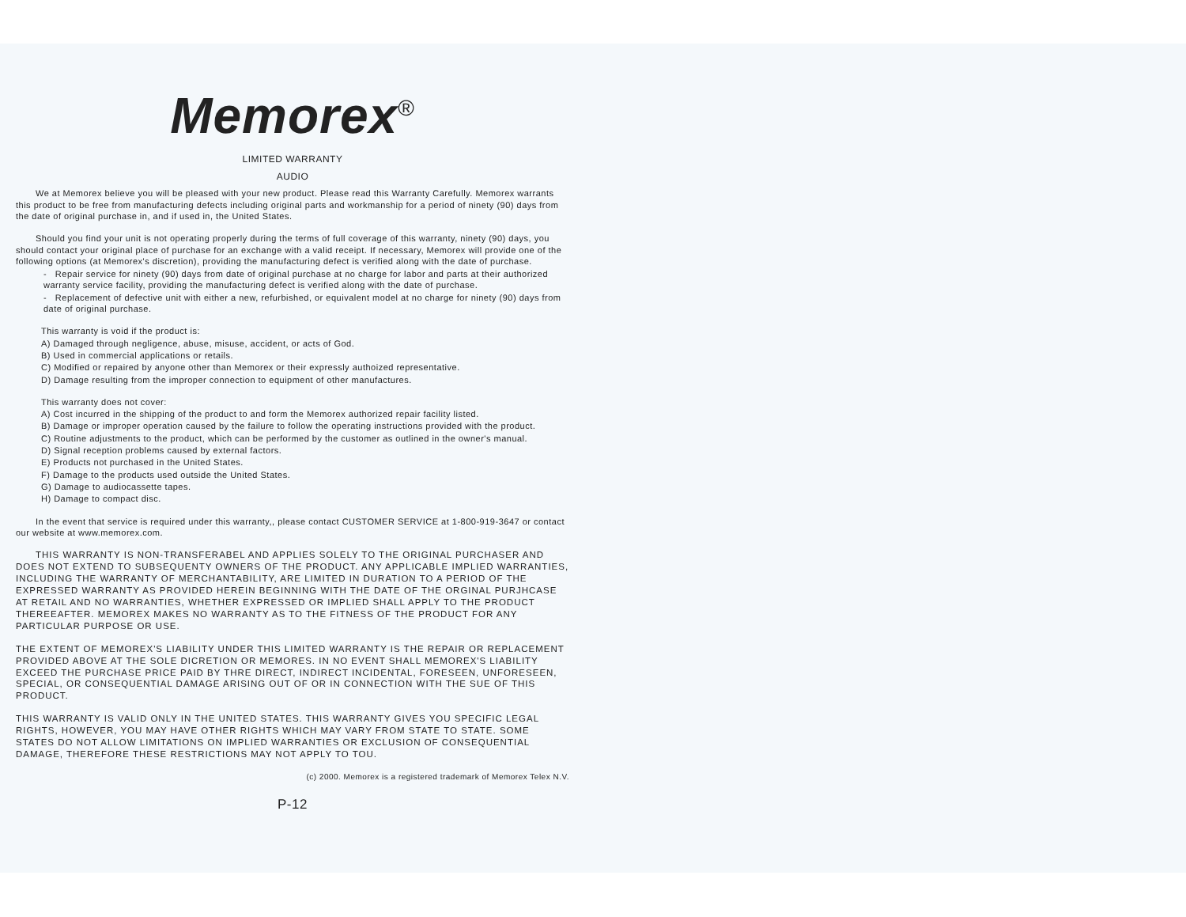Memorex<sup>®</sup>
LIMITED WARRANTY
AUDIO
We at Memorex believe you will be pleased with your new product. Please read this Warranty Carefully. Memorex warrants this product to be free from manufacturing defects including original parts and workmanship for a period of ninety (90) days from the date of original purchase in, and if used in, the United States.
Should you find your unit is not operating properly during the terms of full coverage of this warranty, ninety (90) days, you should contact your original place of purchase for an exchange with a valid receipt. If necessary, Memorex will provide one of the following options (at Memorex's discretion), providing the manufacturing defect is verified along with the date of purchase.
- Repair service for ninety (90) days from date of original purchase at no charge for labor and parts at their authorized warranty service facility, providing the manufacturing defect is verified along with the date of purchase.
- Replacement of defective unit with either a new, refurbished, or equivalent model at no charge for ninety (90) days from date of original purchase.
This warranty is void if the product is:
A) Damaged through negligence, abuse, misuse, accident, or acts of God.
B) Used in commercial applications or retails.
C) Modified or repaired by anyone other than Memorex or their expressly authoized representative.
D) Damage resulting from the improper connection to equipment of other manufactures.
This warranty does not cover:
A) Cost incurred in the shipping of the product to and form the Memorex authorized repair facility listed.
B) Damage or improper operation caused by the failure to follow the operating instructions provided with the product.
C) Routine adjustments to the product, which can be performed by the customer as outlined in the owner's manual.
D) Signal reception problems caused by external factors.
E) Products not purchased in the United States.
F) Damage to the products used outside the United States.
G) Damage to audiocassette tapes.
H) Damage to compact disc.
In the event that service is required under this warranty,, please contact CUSTOMER SERVICE at 1-800-919-3647 or contact our website at www.memorex.com.
THIS WARRANTY IS NON-TRANSFERABEL AND APPLIES SOLELY TO THE ORIGINAL PURCHASER AND DOES NOT EXTEND TO SUBSEQUENTY OWNERS OF THE PRODUCT. ANY APPLICABLE IMPLIED WARRANTIES, INCLUDING THE WARRANTY OF MERCHANTABILITY, ARE LIMITED IN DURATION TO A PERIOD OF THE EXPRESSED WARRANTY AS PROVIDED HEREIN BEGINNING WITH THE DATE OF THE ORGINAL PURJHCASE AT RETAIL AND NO WARRANTIES, WHETHER EXPRESSED OR IMPLIED SHALL APPLY TO THE PRODUCT THEREEAFTER. MEMOREX MAKES NO WARRANTY AS TO THE FITNESS OF THE PRODUCT FOR ANY PARTICULAR PURPOSE OR USE.
THE EXTENT OF MEMOREX'S LIABILITY UNDER THIS LIMITED WARRANTY IS THE REPAIR OR REPLACEMENT PROVIDED ABOVE AT THE SOLE DICRETION OR MEMORES. IN NO EVENT SHALL MEMOREX'S LIABILITY EXCEED THE PURCHASE PRICE PAID BY THRE DIRECT, INDIRECT INCIDENTAL, FORESEEN, UNFORESEEN, SPECIAL, OR CONSEQUENTIAL DAMAGE ARISING OUT OF OR IN CONNECTION WITH THE SUE OF THIS PRODUCT.
THIS WARRANTY IS VALID ONLY IN THE UNITED STATES. THIS WARRANTY GIVES YOU SPECIFIC LEGAL RIGHTS, HOWEVER, YOU MAY HAVE OTHER RIGHTS WHICH MAY VARY FROM STATE TO STATE. SOME STATES DO NOT ALLOW LIMITATIONS ON IMPLIED WARRANTIES OR EXCLUSION OF CONSEQUENTIAL DAMAGE, THEREFORE THESE RESTRICTIONS MAY NOT APPLY TO TOU.
(c) 2000. Memorex is a registered trademark of Memorex Telex N.V.
P-12